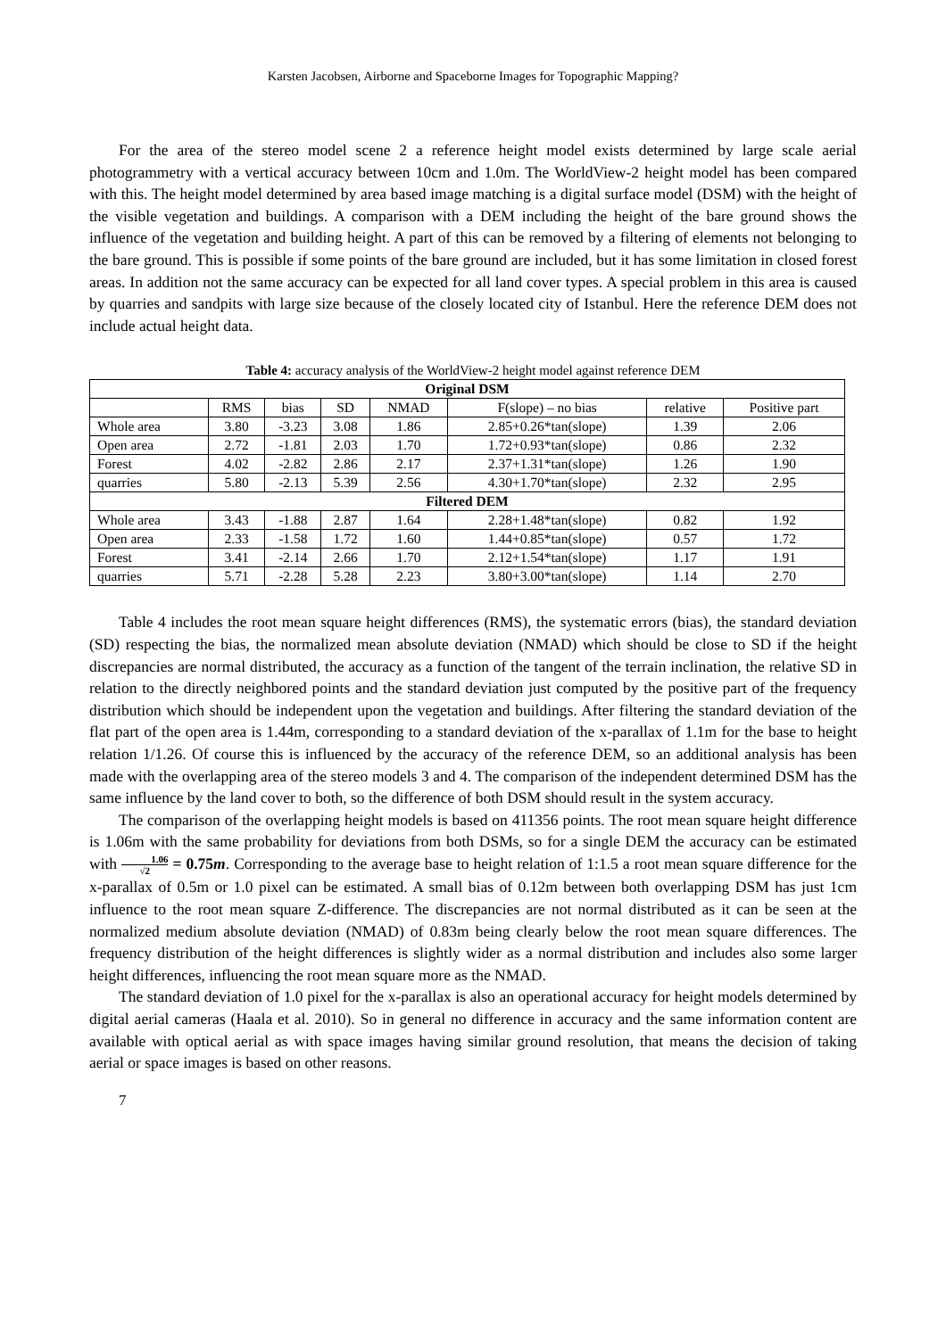Karsten Jacobsen, Airborne and Spaceborne Images for Topographic Mapping?
For the area of the stereo model scene 2 a reference height model exists determined by large scale aerial photogrammetry with a vertical accuracy between 10cm and 1.0m. The WorldView-2 height model has been compared with this. The height model determined by area based image matching is a digital surface model (DSM) with the height of the visible vegetation and buildings. A comparison with a DEM including the height of the bare ground shows the influence of the vegetation and building height. A part of this can be removed by a filtering of elements not belonging to the bare ground. This is possible if some points of the bare ground are included, but it has some limitation in closed forest areas. In addition not the same accuracy can be expected for all land cover types. A special problem in this area is caused by quarries and sandpits with large size because of the closely located city of Istanbul. Here the reference DEM does not include actual height data.
Table 4: accuracy analysis of the WorldView-2 height model against reference DEM
| Original DSM | | | | | | | |
| --- | --- | --- | --- | --- | --- | --- | --- |
| | RMS | bias | SD | NMAD | F(slope) – no bias | relative | Positive part |
| Whole area | 3.80 | -3.23 | 3.08 | 1.86 | 2.85+0.26*tan(slope) | 1.39 | 2.06 |
| Open area | 2.72 | -1.81 | 2.03 | 1.70 | 1.72+0.93*tan(slope) | 0.86 | 2.32 |
| Forest | 4.02 | -2.82 | 2.86 | 2.17 | 2.37+1.31*tan(slope) | 1.26 | 1.90 |
| quarries | 5.80 | -2.13 | 5.39 | 2.56 | 4.30+1.70*tan(slope) | 2.32 | 2.95 |
| Filtered DEM | | | | | | | |
| Whole area | 3.43 | -1.88 | 2.87 | 1.64 | 2.28+1.48*tan(slope) | 0.82 | 1.92 |
| Open area | 2.33 | -1.58 | 1.72 | 1.60 | 1.44+0.85*tan(slope) | 0.57 | 1.72 |
| Forest | 3.41 | -2.14 | 2.66 | 1.70 | 2.12+1.54*tan(slope) | 1.17 | 1.91 |
| quarries | 5.71 | -2.28 | 5.28 | 2.23 | 3.80+3.00*tan(slope) | 1.14 | 2.70 |
Table 4 includes the root mean square height differences (RMS), the systematic errors (bias), the standard deviation (SD) respecting the bias, the normalized mean absolute deviation (NMAD) which should be close to SD if the height discrepancies are normal distributed, the accuracy as a function of the tangent of the terrain inclination, the relative SD in relation to the directly neighbored points and the standard deviation just computed by the positive part of the frequency distribution which should be independent upon the vegetation and buildings. After filtering the standard deviation of the flat part of the open area is 1.44m, corresponding to a standard deviation of the x-parallax of 1.1m for the base to height relation 1/1.26. Of course this is influenced by the accuracy of the reference DEM, so an additional analysis has been made with the overlapping area of the stereo models 3 and 4. The comparison of the independent determined DSM has the same influence by the land cover to both, so the difference of both DSM should result in the system accuracy.
The comparison of the overlapping height models is based on 411356 points. The root mean square height difference is 1.06m with the same probability for deviations from both DSMs, so for a single DEM the accuracy can be estimated with 1.06 √2 = 0.75m. Corresponding to the average base to height relation of 1:1.5 a root mean square difference for the x-parallax of 0.5m or 1.0 pixel can be estimated. A small bias of 0.12m between both overlapping DSM has just 1cm influence to the root mean square Z-difference. The discrepancies are not normal distributed as it can be seen at the normalized medium absolute deviation (NMAD) of 0.83m being clearly below the root mean square differences. The frequency distribution of the height differences is slightly wider as a normal distribution and includes also some larger height differences, influencing the root mean square more as the NMAD.
The standard deviation of 1.0 pixel for the x-parallax is also an operational accuracy for height models determined by digital aerial cameras (Haala et al. 2010). So in general no difference in accuracy and the same information content are available with optical aerial as with space images having similar ground resolution, that means the decision of taking aerial or space images is based on other reasons.
7